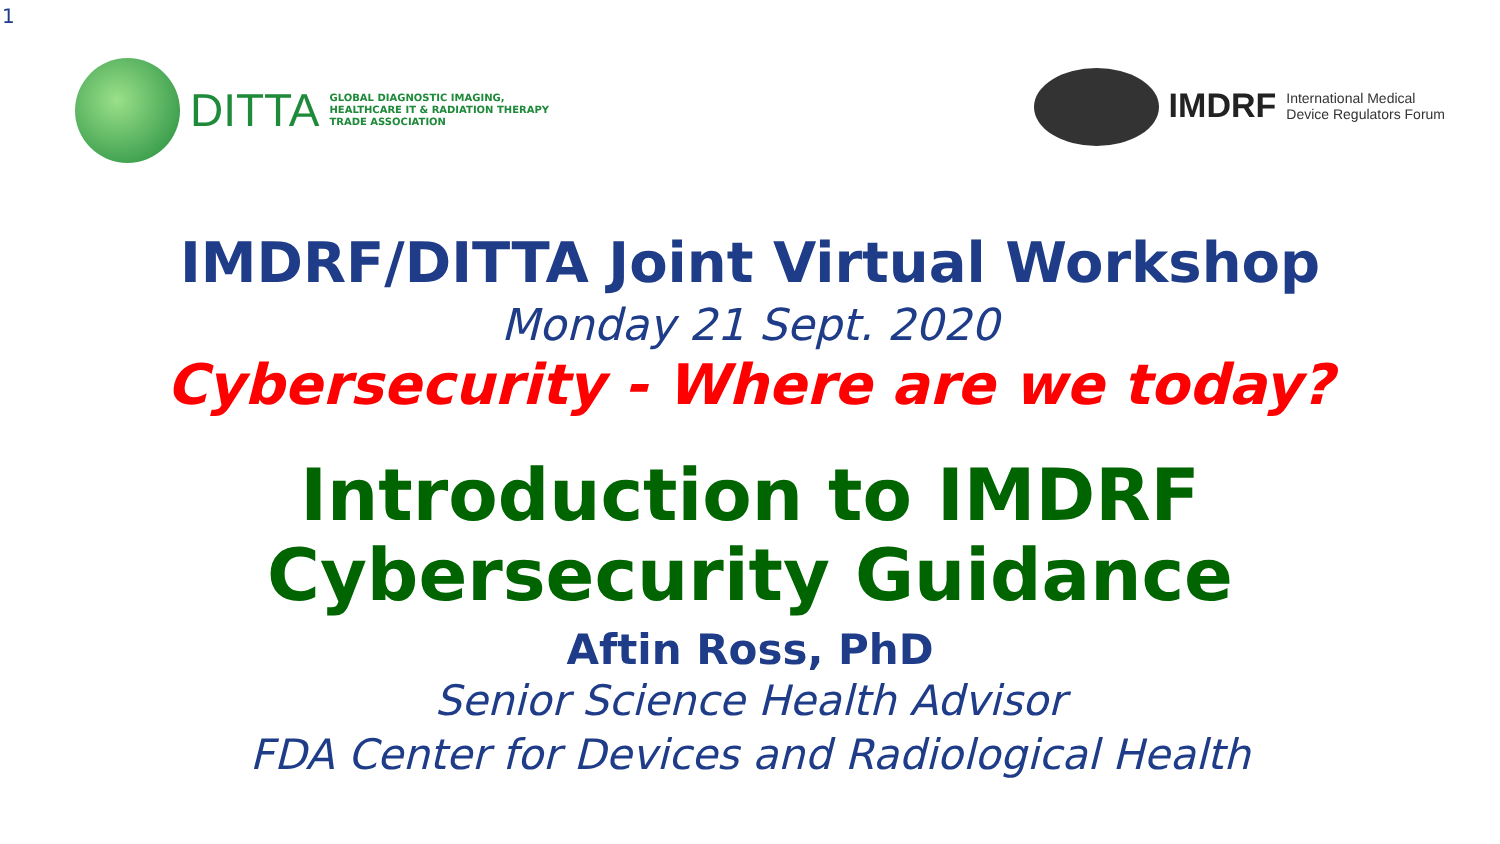1
DITTA
GLOBAL DIAGNOSTIC IMAGING,
HEALTHCARE IT & RADIATION THERAPY
TRADE ASSOCIATION
IMDRF
International Medical
Device Regulators Forum
IMDRF/DITTA Joint Virtual Workshop
Monday 21 Sept. 2020
Cybersecurity - Where are we today?
Introduction to IMDRF
Cybersecurity Guidance
Aftin Ross, PhD
Senior Science Health Advisor
FDA Center for Devices and Radiological Health